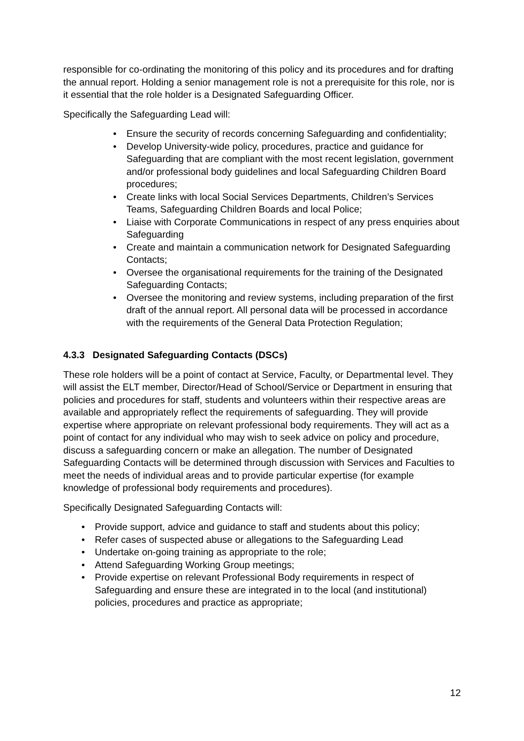responsible for co-ordinating the monitoring of this policy and its procedures and for drafting the annual report. Holding a senior management role is not a prerequisite for this role, nor is it essential that the role holder is a Designated Safeguarding Officer.
Specifically the Safeguarding Lead will:
• Ensure the security of records concerning Safeguarding and confidentiality;
• Develop University-wide policy, procedures, practice and guidance for Safeguarding that are compliant with the most recent legislation, government and/or professional body guidelines and local Safeguarding Children Board procedures;
• Create links with local Social Services Departments, Children’s Services Teams, Safeguarding Children Boards and local Police;
• Liaise with Corporate Communications in respect of any press enquiries about Safeguarding
• Create and maintain a communication network for Designated Safeguarding Contacts;
• Oversee the organisational requirements for the training of the Designated Safeguarding Contacts;
• Oversee the monitoring and review systems, including preparation of the first draft of the annual report. All personal data will be processed in accordance with the requirements of the General Data Protection Regulation;
4.3.3 Designated Safeguarding Contacts (DSCs)
These role holders will be a point of contact at Service, Faculty, or Departmental level. They will assist the ELT member, Director/Head of School/Service or Department in ensuring that policies and procedures for staff, students and volunteers within their respective areas are available and appropriately reflect the requirements of safeguarding. They will provide expertise where appropriate on relevant professional body requirements. They will act as a point of contact for any individual who may wish to seek advice on policy and procedure, discuss a safeguarding concern or make an allegation. The number of Designated Safeguarding Contacts will be determined through discussion with Services and Faculties to meet the needs of individual areas and to provide particular expertise (for example knowledge of professional body requirements and procedures).
Specifically Designated Safeguarding Contacts will:
• Provide support, advice and guidance to staff and students about this policy;
• Refer cases of suspected abuse or allegations to the Safeguarding Lead
• Undertake on-going training as appropriate to the role;
• Attend Safeguarding Working Group meetings;
• Provide expertise on relevant Professional Body requirements in respect of Safeguarding and ensure these are integrated in to the local (and institutional) policies, procedures and practice as appropriate;
12